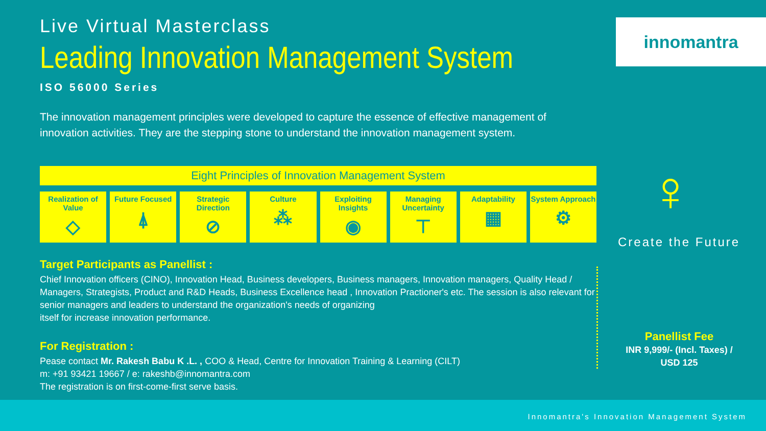Live Virtual Masterclass
Leading Innovation Management System
ISO 56000 Series
The innovation management principles were developed to capture the essence of effective management of innovation activities. They are the stepping stone to understand the innovation management system.
Eight Principles of Innovation Management System
Realization of Value
◇
Future Focused
⍋
Strategic Direction
⊘
Culture
⁂
Exploiting Insights
◉
Managing Uncertainty
⊤
Adaptability
▦
System Approach
⚙
Target Participants as Panellist :
Chief Innovation officers (CINO), Innovation Head, Business developers, Business managers, Innovation managers, Quality Head / Managers, Strategists, Product and R&D Heads, Business Excellence head , Innovation Practioner's etc. The session is also relevant for senior managers and leaders to understand the organization's needs of organizing
itself for increase innovation performance.
For Registration :
Pease contact Mr. Rakesh Babu K .L. , COO & Head, Centre for Innovation Training & Learning (CILT)
m: +91 93421 19667 / e: rakeshb@innomantra.com
The registration is on first-come-first serve basis.
innomantra
♀
Create the Future
Panellist Fee
INR 9,999/- (Incl. Taxes) /
USD 125
Innomantra's Innovation Management System